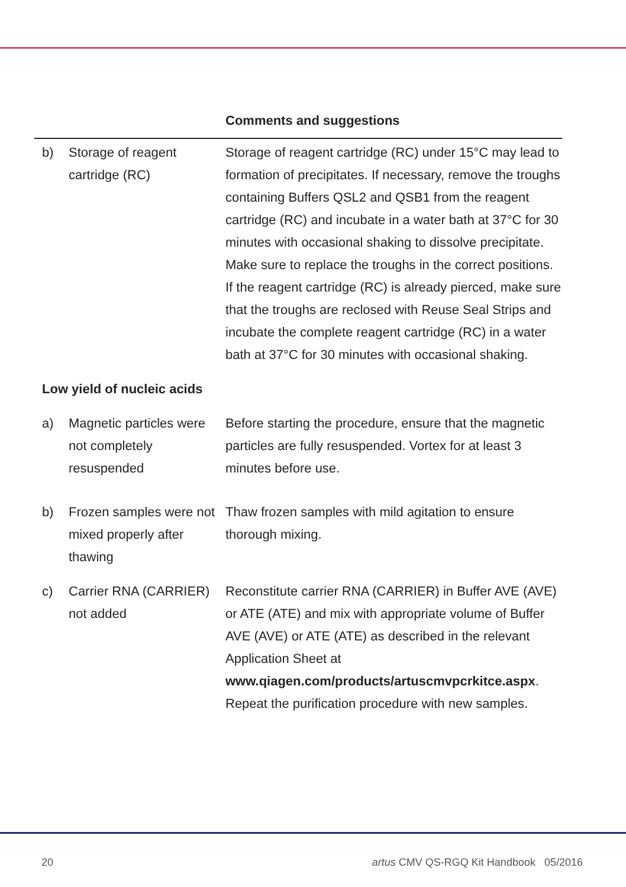| | | Comments and suggestions |
| --- | --- | --- |
| b) | Storage of reagent cartridge (RC) | Storage of reagent cartridge (RC) under 15°C may lead to formation of precipitates. If necessary, remove the troughs containing Buffers QSL2 and QSB1 from the reagent cartridge (RC) and incubate in a water bath at 37°C for 30 minutes with occasional shaking to dissolve precipitate. Make sure to replace the troughs in the correct positions. If the reagent cartridge (RC) is already pierced, make sure that the troughs are reclosed with Reuse Seal Strips and incubate the complete reagent cartridge (RC) in a water bath at 37°C for 30 minutes with occasional shaking. |
| Low yield of nucleic acids | | |
| a) | Magnetic particles were not completely resuspended | Before starting the procedure, ensure that the magnetic particles are fully resuspended. Vortex for at least 3 minutes before use. |
| b) | Frozen samples were not mixed properly after thawing | Thaw frozen samples with mild agitation to ensure thorough mixing. |
| c) | Carrier RNA (CARRIER) not added | Reconstitute carrier RNA (CARRIER) in Buffer AVE (AVE) or ATE (ATE) and mix with appropriate volume of Buffer AVE (AVE) or ATE (ATE) as described in the relevant Application Sheet at www.qiagen.com/products/artuscmvpcrkitce.aspx . Repeat the purification procedure with new samples. |
20 artus CMV QS-RGQ Kit Handbook 05/2016